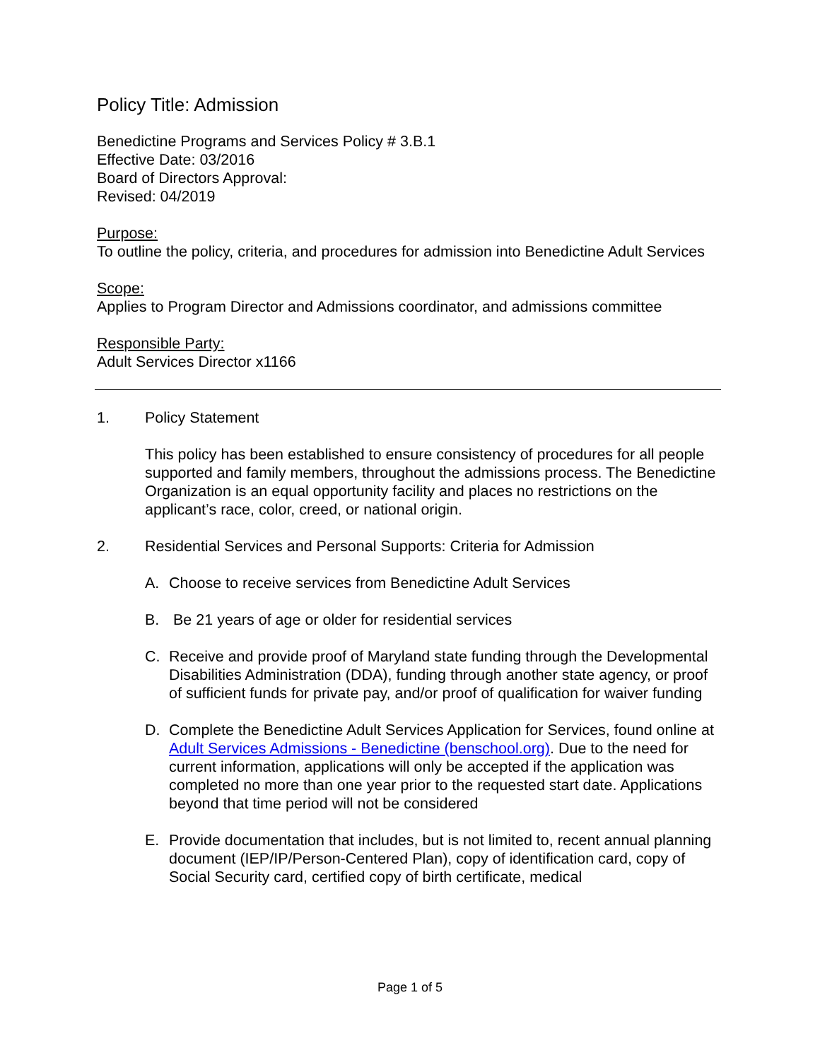Policy Title: Admission
Benedictine Programs and Services Policy # 3.B.1
Effective Date: 03/2016
Board of Directors Approval:
Revised: 04/2019
Purpose:
To outline the policy, criteria, and procedures for admission into Benedictine Adult Services
Scope:
Applies to Program Director and Admissions coordinator, and admissions committee
Responsible Party:
Adult Services Director x1166
1. Policy Statement
This policy has been established to ensure consistency of procedures for all people supported and family members, throughout the admissions process. The Benedictine Organization is an equal opportunity facility and places no restrictions on the applicant’s race, color, creed, or national origin.
2. Residential Services and Personal Supports: Criteria for Admission
A. Choose to receive services from Benedictine Adult Services
B. Be 21 years of age or older for residential services
C. Receive and provide proof of Maryland state funding through the Developmental Disabilities Administration (DDA), funding through another state agency, or proof of sufficient funds for private pay, and/or proof of qualification for waiver funding
D. Complete the Benedictine Adult Services Application for Services, found online at Adult Services Admissions - Benedictine (benschool.org). Due to the need for current information, applications will only be accepted if the application was completed no more than one year prior to the requested start date. Applications beyond that time period will not be considered
E. Provide documentation that includes, but is not limited to, recent annual planning document (IEP/IP/Person-Centered Plan), copy of identification card, copy of Social Security card, certified copy of birth certificate, medical
Page 1 of 5